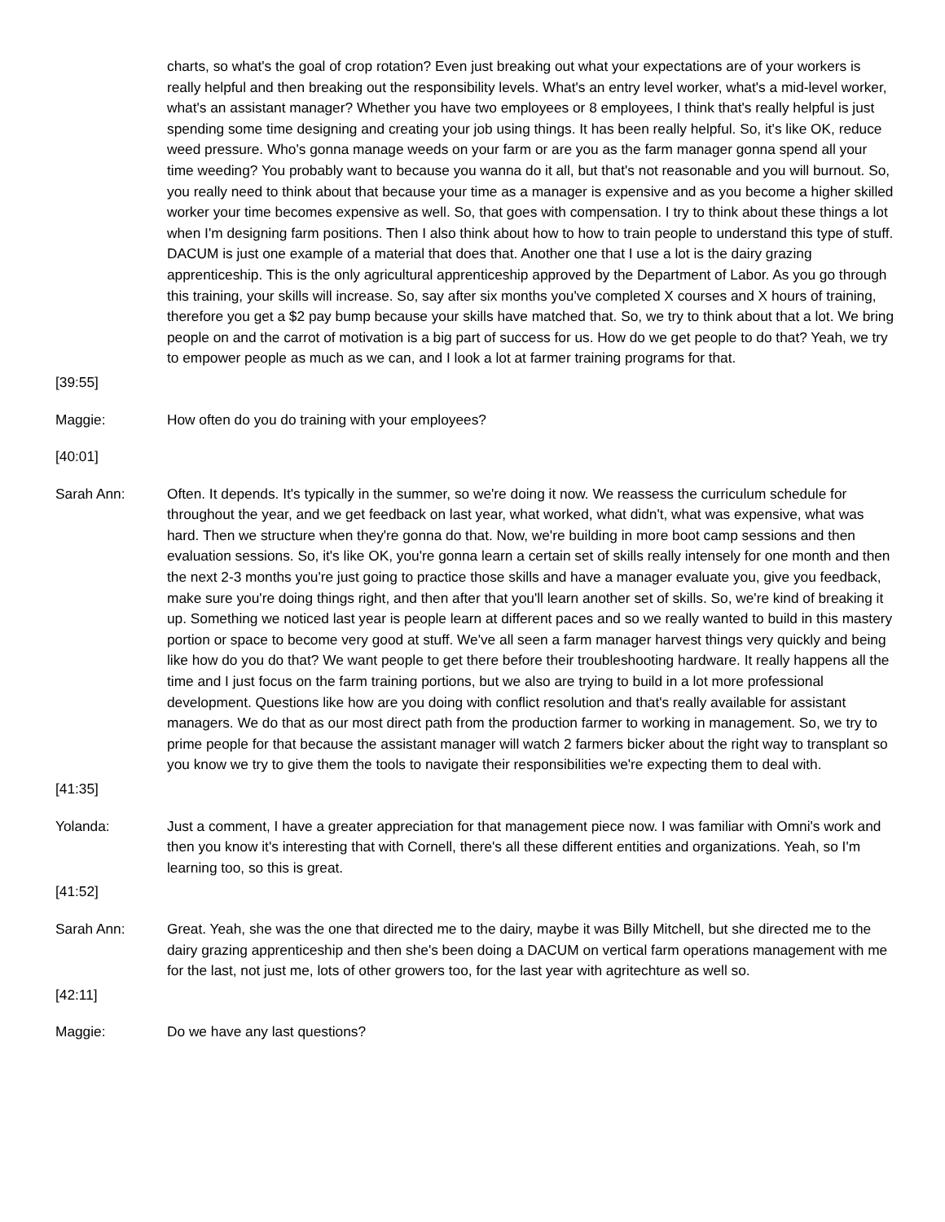charts, so what's the goal of crop rotation? Even just breaking out what your expectations are of your workers is really helpful and then breaking out the responsibility levels. What's an entry level worker, what's a mid-level worker, what's an assistant manager? Whether you have two employees or 8 employees, I think that's really helpful is just spending some time designing and creating your job using things. It has been really helpful. So, it's like OK, reduce weed pressure. Who's gonna manage weeds on your farm or are you as the farm manager gonna spend all your time weeding? You probably want to because you wanna do it all, but that's not reasonable and you will burnout. So, you really need to think about that because your time as a manager is expensive and as you become a higher skilled worker your time becomes expensive as well. So, that goes with compensation. I try to think about these things a lot when I'm designing farm positions. Then I also think about how to how to train people to understand this type of stuff. DACUM is just one example of a material that does that. Another one that I use a lot is the dairy grazing apprenticeship. This is the only agricultural apprenticeship approved by the Department of Labor. As you go through this training, your skills will increase. So, say after six months you've completed X courses and X hours of training, therefore you get a $2 pay bump because your skills have matched that. So, we try to think about that a lot. We bring people on and the carrot of motivation is a big part of success for us. How do we get people to do that? Yeah, we try to empower people as much as we can, and I look a lot at farmer training programs for that.
[39:55]
Maggie: How often do you do training with your employees?
[40:01]
Sarah Ann: Often. It depends. It's typically in the summer, so we're doing it now. We reassess the curriculum schedule for throughout the year, and we get feedback on last year, what worked, what didn't, what was expensive, what was hard. Then we structure when they're gonna do that. Now, we're building in more boot camp sessions and then evaluation sessions. So, it's like OK, you're gonna learn a certain set of skills really intensely for one month and then the next 2-3 months you're just going to practice those skills and have a manager evaluate you, give you feedback, make sure you're doing things right, and then after that you'll learn another set of skills. So, we're kind of breaking it up. Something we noticed last year is people learn at different paces and so we really wanted to build in this mastery portion or space to become very good at stuff. We've all seen a farm manager harvest things very quickly and being like how do you do that? We want people to get there before their troubleshooting hardware. It really happens all the time and I just focus on the farm training portions, but we also are trying to build in a lot more professional development. Questions like how are you doing with conflict resolution and that's really available for assistant managers. We do that as our most direct path from the production farmer to working in management. So, we try to prime people for that because the assistant manager will watch 2 farmers bicker about the right way to transplant so you know we try to give them the tools to navigate their responsibilities we're expecting them to deal with.
[41:35]
Yolanda: Just a comment, I have a greater appreciation for that management piece now. I was familiar with Omni's work and then you know it's interesting that with Cornell, there's all these different entities and organizations. Yeah, so I'm learning too, so this is great.
[41:52]
Sarah Ann: Great. Yeah, she was the one that directed me to the dairy, maybe it was Billy Mitchell, but she directed me to the dairy grazing apprenticeship and then she's been doing a DACUM on vertical farm operations management with me for the last, not just me, lots of other growers too, for the last year with agritechture as well so.
[42:11]
Maggie: Do we have any last questions?